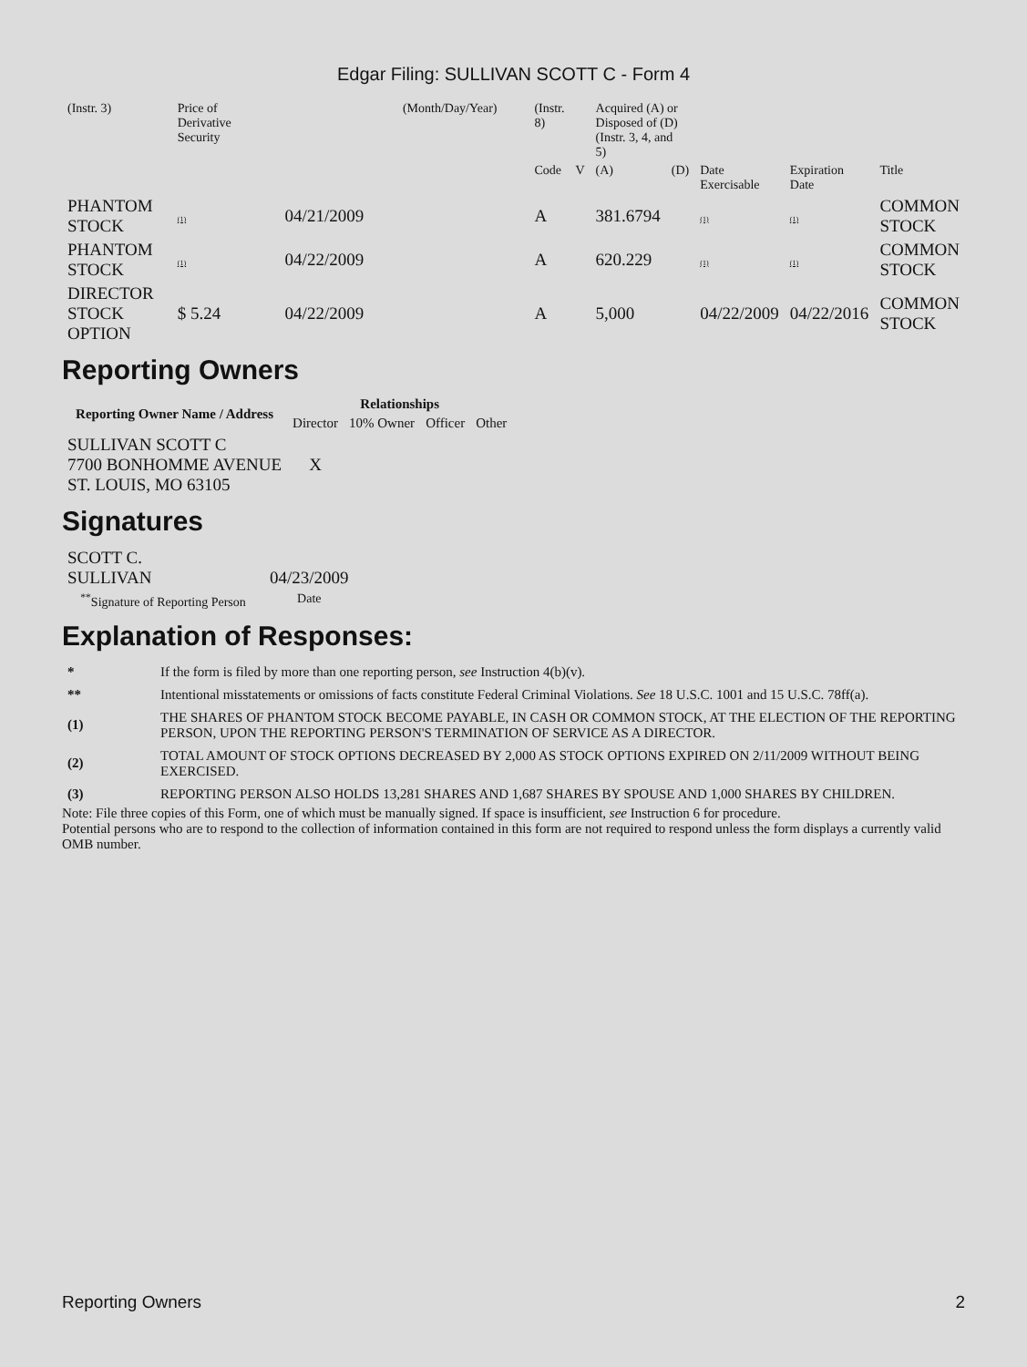Edgar Filing: SULLIVAN SCOTT C - Form 4
| (Instr. 3) | Price of Derivative Security | | (Month/Day/Year) | (Instr. 8) | | Acquired (A) or Disposed of (D) (Instr. 3, 4, and 5) | | | | |
| | | | | Code | V | (A) | (D) | Date Exercisable | Expiration Date | Title |
| PHANTOM STOCK | (1) | 04/21/2009 | | A | | 381.6794 | | (1) | (1) | COMMON STOCK |
| PHANTOM STOCK | (1) | 04/22/2009 | | A | | 620.229 | | (1) | (1) | COMMON STOCK |
| DIRECTOR STOCK OPTION | $ 5.24 | 04/22/2009 | | A | | 5,000 | | 04/22/2009 | 04/22/2016 | COMMON STOCK |
Reporting Owners
| Reporting Owner Name / Address | Relationships | | | |
| --- | --- | --- | --- | --- |
| | Director | 10% Owner | Officer | Other |
| SULLIVAN SCOTT C 7700 BONHOMME AVENUE ST. LOUIS, MO 63105 | X | | | |
Signatures
| SCOTT C. SULLIVAN | 04/23/2009 |
| <sup>**</sup> Signature of Reporting Person | Date |
Explanation of Responses:
| * | If the form is filed by more than one reporting person, see Instruction 4(b)(v). |
| ** | Intentional misstatements or omissions of facts constitute Federal Criminal Violations. See 18 U.S.C. 1001 and 15 U.S.C. 78ff(a). |
| (1) | THE SHARES OF PHANTOM STOCK BECOME PAYABLE, IN CASH OR COMMON STOCK, AT THE ELECTION OF THE REPORTING PERSON, UPON THE REPORTING PERSON'S TERMINATION OF SERVICE AS A DIRECTOR. |
| (2) | TOTAL AMOUNT OF STOCK OPTIONS DECREASED BY 2,000 AS STOCK OPTIONS EXPIRED ON 2/11/2009 WITHOUT BEING EXERCISED. |
| (3) | REPORTING PERSON ALSO HOLDS 13,281 SHARES AND 1,687 SHARES BY SPOUSE AND 1,000 SHARES BY CHILDREN. |
Note: File three copies of this Form, one of which must be manually signed. If space is insufficient, see Instruction 6 for procedure.
Potential persons who are to respond to the collection of information contained in this form are not required to respond unless the form displays a currently valid OMB number.
Reporting Owners 2